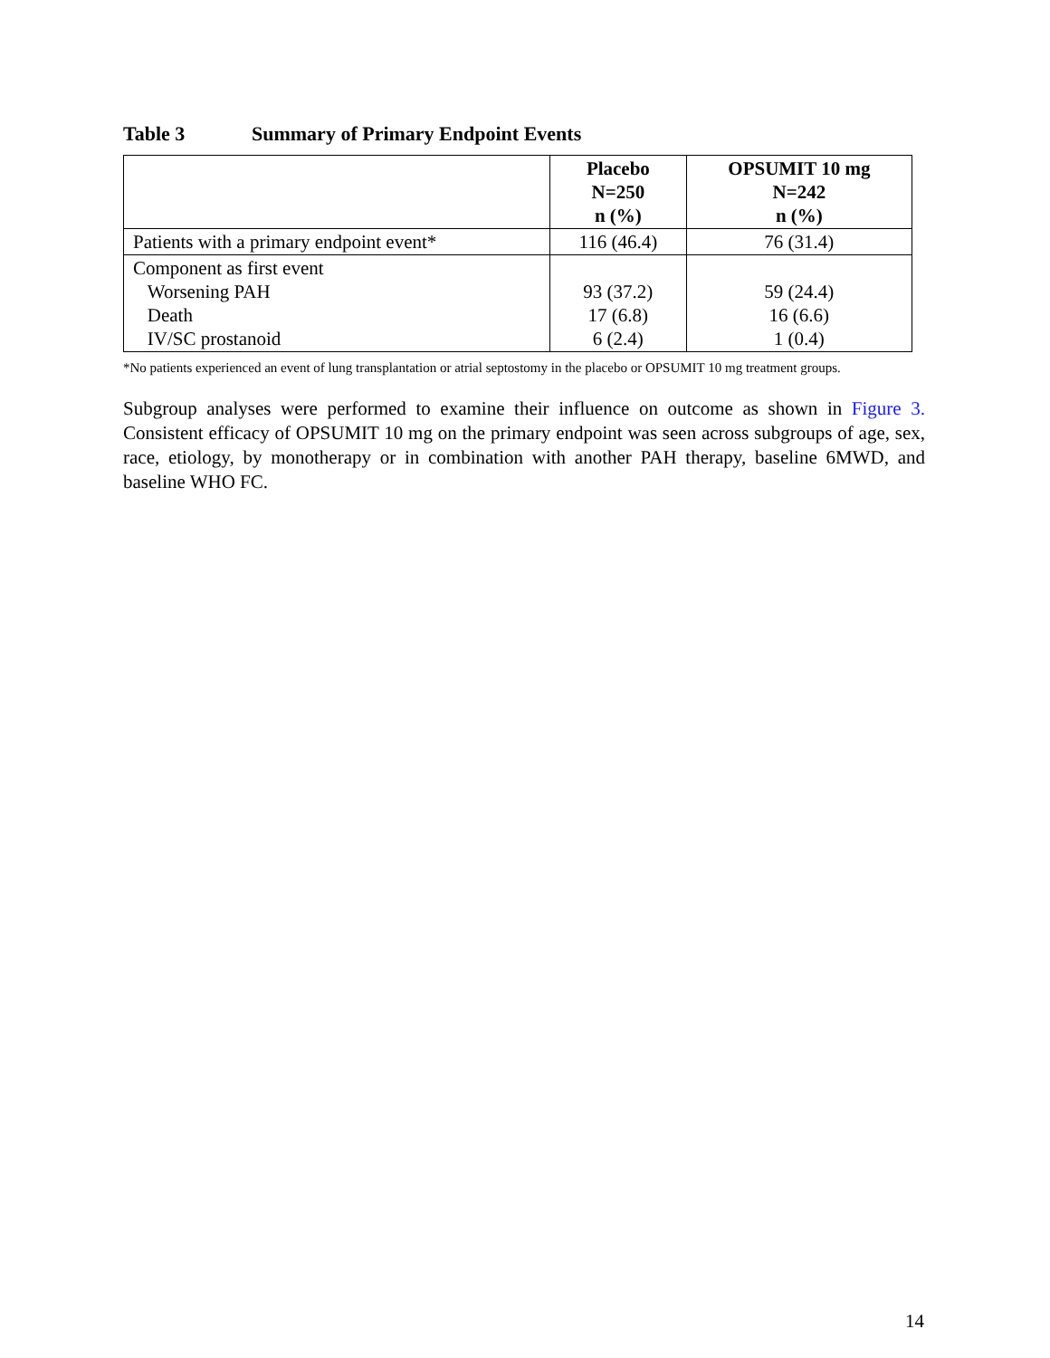Table 3 Summary of Primary Endpoint Events
| | Placebo N=250 n (%) | OPSUMIT 10 mg N=242 n (%) |
| --- | --- | --- |
| Patients with a primary endpoint event* | 116 (46.4) | 76 (31.4) |
| Component as first event Worsening PAH Death IV/SC prostanoid | 93 (37.2) 17 (6.8) 6 (2.4) | 59 (24.4) 16 (6.6) 1 (0.4) |
*No patients experienced an event of lung transplantation or atrial septostomy in the placebo or OPSUMIT 10 mg treatment groups.
Subgroup analyses were performed to examine their influence on outcome as shown in Figure 3. Consistent efficacy of OPSUMIT 10 mg on the primary endpoint was seen across subgroups of age, sex, race, etiology, by monotherapy or in combination with another PAH therapy, baseline 6MWD, and baseline WHO FC.
14